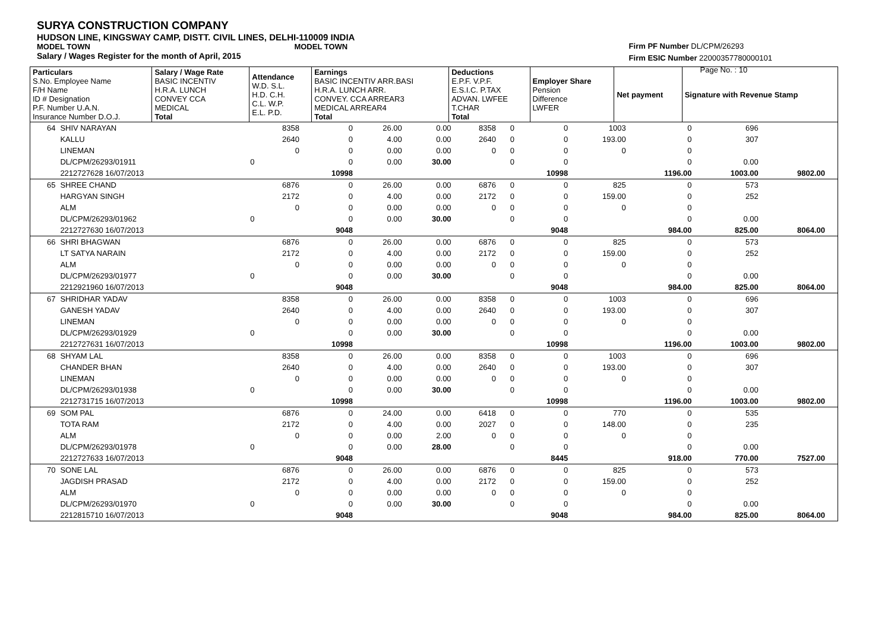SURYA CONSTRUCTION COMPANY
HUDSON LINE, KINGSWAY CAMP, DISTT. CIVIL LINES, DELHI-110009 INDIA
MODEL TOWN MODEL TOWN
Salary / Wages Register for the month of April, 2015
Firm PF Number DL/CPM/26293
Firm ESIC Number 22000357780000101
Page No. : 10
| Particulars S.No. Employee Name F/H Name ID # Designation P.F. Number U.A.N. Insurance Number D.O.J. | Salary / Wage Rate BASIC INCENTIV H.R.A. LUNCH CONVEY CCA MEDICAL Total | Attendance W.D. S.L. H.D. C.H. C.L. W.P. E.L. P.D. | Earnings BASIC INCENTIV ARR.BASI H.R.A. LUNCH ARR. CONVEY. CCA ARREAR3 MEDICAL ARREAR4 Total | Deductions E.P.F. V.P.F. E.S.I.C. P.TAX ADVAN. LWFEE T.CHAR Total | Employer Share Pension Difference LWFER | Net payment | Signature with Revenue Stamp |
| 64 | SHIV NARAYAN | | 8358 | 0 | 26.00 | 0.00 | 8358 | 0 | 0 | 1003 | 0 | 696 | | |
| | KALLU | | 2640 | 0 | 4.00 | 0.00 | 2640 | 0 | 0 | 193.00 | 0 | 307 | | |
| | LINEMAN | | 0 | 0 | 0.00 | 0.00 | 0 | 0 | 0 | 0 | 0 | | | |
| | DL/CPM/26293/01911 | 0 | | 0 | 0.00 | 30.00 | | 0 | 0 | | 0 | 0.00 | | |
| | 2212727628 16/07/2013 | | | 10998 | | | | | 10998 | | 1196.00 | 1003.00 | 9802.00 | |
| 65 | SHREE CHAND | | 6876 | 0 | 26.00 | 0.00 | 6876 | 0 | 0 | 825 | 0 | 573 | | |
| | HARGYAN SINGH | | 2172 | 0 | 4.00 | 0.00 | 2172 | 0 | 0 | 159.00 | 0 | 252 | | |
| | ALM | | 0 | 0 | 0.00 | 0.00 | 0 | 0 | 0 | 0 | 0 | | | |
| | DL/CPM/26293/01962 | 0 | | 0 | 0.00 | 30.00 | | 0 | 0 | | 0 | 0.00 | | |
| | 2212727630 16/07/2013 | | | 9048 | | | | | 9048 | | 984.00 | 825.00 | 8064.00 | |
| 66 | SHRI BHAGWAN | | 6876 | 0 | 26.00 | 0.00 | 6876 | 0 | 0 | 825 | 0 | 573 | | |
| | LT SATYA NARAIN | | 2172 | 0 | 4.00 | 0.00 | 2172 | 0 | 0 | 159.00 | 0 | 252 | | |
| | ALM | | 0 | 0 | 0.00 | 0.00 | 0 | 0 | 0 | 0 | 0 | | | |
| | DL/CPM/26293/01977 | 0 | | 0 | 0.00 | 30.00 | | 0 | 0 | | 0 | 0.00 | | |
| | 2212921960 16/07/2013 | | | 9048 | | | | | 9048 | | 984.00 | 825.00 | 8064.00 | |
| 67 | SHRIDHAR YADAV | | 8358 | 0 | 26.00 | 0.00 | 8358 | 0 | 0 | 1003 | 0 | 696 | | |
| | GANESH YADAV | | 2640 | 0 | 4.00 | 0.00 | 2640 | 0 | 0 | 193.00 | 0 | 307 | | |
| | LINEMAN | | 0 | 0 | 0.00 | 0.00 | 0 | 0 | 0 | 0 | 0 | | | |
| | DL/CPM/26293/01929 | 0 | | 0 | 0.00 | 30.00 | | 0 | 0 | | 0 | 0.00 | | |
| | 2212727631 16/07/2013 | | | 10998 | | | | | 10998 | | 1196.00 | 1003.00 | 9802.00 | |
| 68 | SHYAM LAL | | 8358 | 0 | 26.00 | 0.00 | 8358 | 0 | 0 | 1003 | 0 | 696 | | |
| | CHANDER BHAN | | 2640 | 0 | 4.00 | 0.00 | 2640 | 0 | 0 | 193.00 | 0 | 307 | | |
| | LINEMAN | | 0 | 0 | 0.00 | 0.00 | 0 | 0 | 0 | 0 | 0 | | | |
| | DL/CPM/26293/01938 | 0 | | 0 | 0.00 | 30.00 | | 0 | 0 | | 0 | 0.00 | | |
| | 2212731715 16/07/2013 | | | 10998 | | | | | 10998 | | 1196.00 | 1003.00 | 9802.00 | |
| 69 | SOM PAL | | 6876 | 0 | 24.00 | 0.00 | 6418 | 0 | 0 | 770 | 0 | 535 | | |
| | TOTA RAM | | 2172 | 0 | 4.00 | 0.00 | 2027 | 0 | 0 | 148.00 | 0 | 235 | | |
| | ALM | | 0 | 0 | 0.00 | 2.00 | 0 | 0 | 0 | 0 | 0 | | | |
| | DL/CPM/26293/01978 | 0 | | 0 | 0.00 | 28.00 | | 0 | 0 | | 0 | 0.00 | | |
| | 2212727633 16/07/2013 | | | 9048 | | | | | 8445 | | 918.00 | 770.00 | 7527.00 | |
| 70 | SONE LAL | | 6876 | 0 | 26.00 | 0.00 | 6876 | 0 | 0 | 825 | 0 | 573 | | |
| | JAGDISH PRASAD | | 2172 | 0 | 4.00 | 0.00 | 2172 | 0 | 0 | 159.00 | 0 | 252 | | |
| | ALM | | 0 | 0 | 0.00 | 0.00 | 0 | 0 | 0 | 0 | 0 | | | |
| | DL/CPM/26293/01970 | 0 | | 0 | 0.00 | 30.00 | | 0 | 0 | | 0 | 0.00 | | |
| | 2212815710 16/07/2013 | | | 9048 | | | | | 9048 | | 984.00 | 825.00 | 8064.00 | |